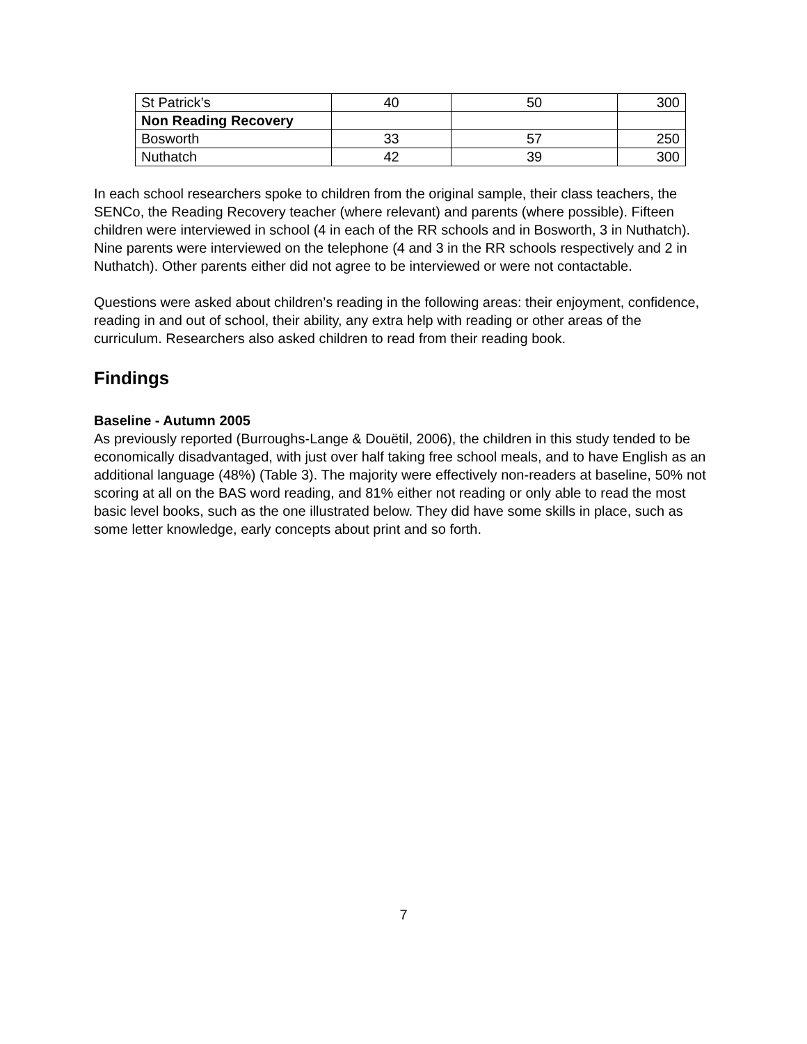| St Patrick’s | 40 | 50 | 300 |
| Non Reading Recovery | | | |
| Bosworth | 33 | 57 | 250 |
| Nuthatch | 42 | 39 | 300 |
In each school researchers spoke to children from the original sample, their class teachers, the SENCo, the Reading Recovery teacher (where relevant) and parents (where possible). Fifteen children were interviewed in school (4 in each of the RR schools and in Bosworth, 3 in Nuthatch). Nine parents were interviewed on the telephone (4 and 3 in the RR schools respectively and 2 in Nuthatch). Other parents either did not agree to be interviewed or were not contactable.
Questions were asked about children’s reading in the following areas: their enjoyment, confidence, reading in and out of school, their ability, any extra help with reading or other areas of the curriculum. Researchers also asked children to read from their reading book.
Findings
Baseline - Autumn 2005
As previously reported (Burroughs-Lange & Douëtil, 2006), the children in this study tended to be economically disadvantaged, with just over half taking free school meals, and to have English as an additional language (48%) (Table 3). The majority were effectively non-readers at baseline, 50% not scoring at all on the BAS word reading, and 81% either not reading or only able to read the most basic level books, such as the one illustrated below. They did have some skills in place, such as some letter knowledge, early concepts about print and so forth.
7